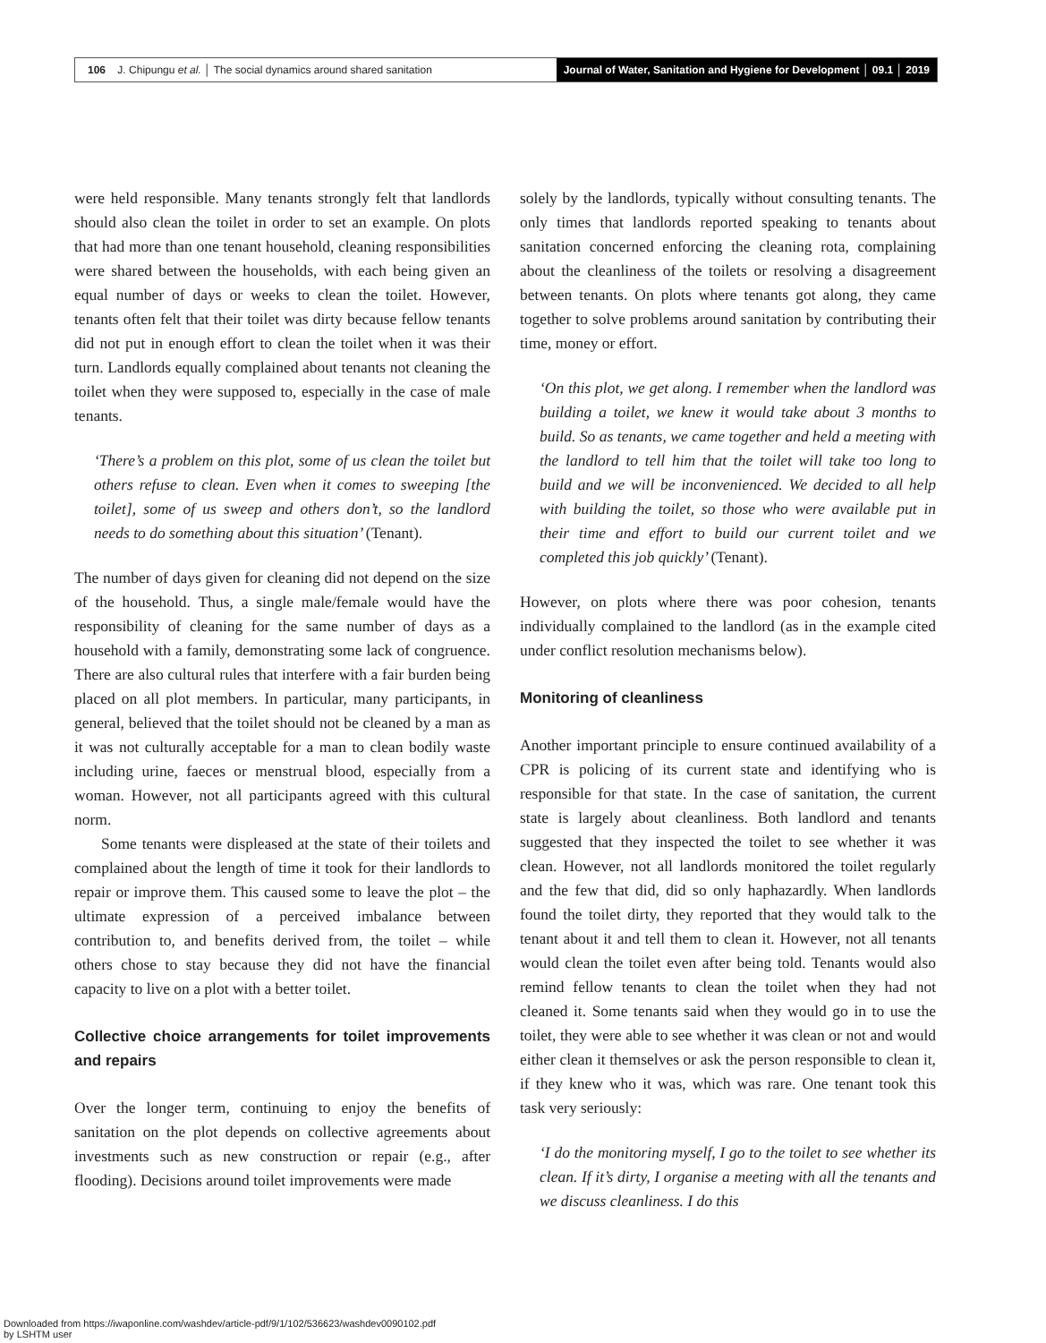106 J. Chipungu et al. │ The social dynamics around shared sanitation
Journal of Water, Sanitation and Hygiene for Development │ 09.1 │ 2019
were held responsible. Many tenants strongly felt that landlords should also clean the toilet in order to set an example. On plots that had more than one tenant household, cleaning responsibilities were shared between the households, with each being given an equal number of days or weeks to clean the toilet. However, tenants often felt that their toilet was dirty because fellow tenants did not put in enough effort to clean the toilet when it was their turn. Landlords equally complained about tenants not cleaning the toilet when they were supposed to, especially in the case of male tenants.
‘There’s a problem on this plot, some of us clean the toilet but others refuse to clean. Even when it comes to sweeping [the toilet], some of us sweep and others don’t, so the landlord needs to do something about this situation’ (Tenant).
The number of days given for cleaning did not depend on the size of the household. Thus, a single male/female would have the responsibility of cleaning for the same number of days as a household with a family, demonstrating some lack of congruence. There are also cultural rules that interfere with a fair burden being placed on all plot members. In particular, many participants, in general, believed that the toilet should not be cleaned by a man as it was not culturally acceptable for a man to clean bodily waste including urine, faeces or menstrual blood, especially from a woman. However, not all participants agreed with this cultural norm.
Some tenants were displeased at the state of their toilets and complained about the length of time it took for their landlords to repair or improve them. This caused some to leave the plot – the ultimate expression of a perceived imbalance between contribution to, and benefits derived from, the toilet – while others chose to stay because they did not have the financial capacity to live on a plot with a better toilet.
Collective choice arrangements for toilet improvements and repairs
Over the longer term, continuing to enjoy the benefits of sanitation on the plot depends on collective agreements about investments such as new construction or repair (e.g., after flooding). Decisions around toilet improvements were made
solely by the landlords, typically without consulting tenants. The only times that landlords reported speaking to tenants about sanitation concerned enforcing the cleaning rota, complaining about the cleanliness of the toilets or resolving a disagreement between tenants. On plots where tenants got along, they came together to solve problems around sanitation by contributing their time, money or effort.
‘On this plot, we get along. I remember when the landlord was building a toilet, we knew it would take about 3 months to build. So as tenants, we came together and held a meeting with the landlord to tell him that the toilet will take too long to build and we will be inconvenienced. We decided to all help with building the toilet, so those who were available put in their time and effort to build our current toilet and we completed this job quickly’ (Tenant).
However, on plots where there was poor cohesion, tenants individually complained to the landlord (as in the example cited under conflict resolution mechanisms below).
Monitoring of cleanliness
Another important principle to ensure continued availability of a CPR is policing of its current state and identifying who is responsible for that state. In the case of sanitation, the current state is largely about cleanliness. Both landlord and tenants suggested that they inspected the toilet to see whether it was clean. However, not all landlords monitored the toilet regularly and the few that did, did so only haphazardly. When landlords found the toilet dirty, they reported that they would talk to the tenant about it and tell them to clean it. However, not all tenants would clean the toilet even after being told. Tenants would also remind fellow tenants to clean the toilet when they had not cleaned it. Some tenants said when they would go in to use the toilet, they were able to see whether it was clean or not and would either clean it themselves or ask the person responsible to clean it, if they knew who it was, which was rare. One tenant took this task very seriously:
‘I do the monitoring myself, I go to the toilet to see whether its clean. If it’s dirty, I organise a meeting with all the tenants and we discuss cleanliness. I do this
Downloaded from https://iwaponline.com/washdev/article-pdf/9/1/102/536623/washdev0090102.pdf
by LSHTM user